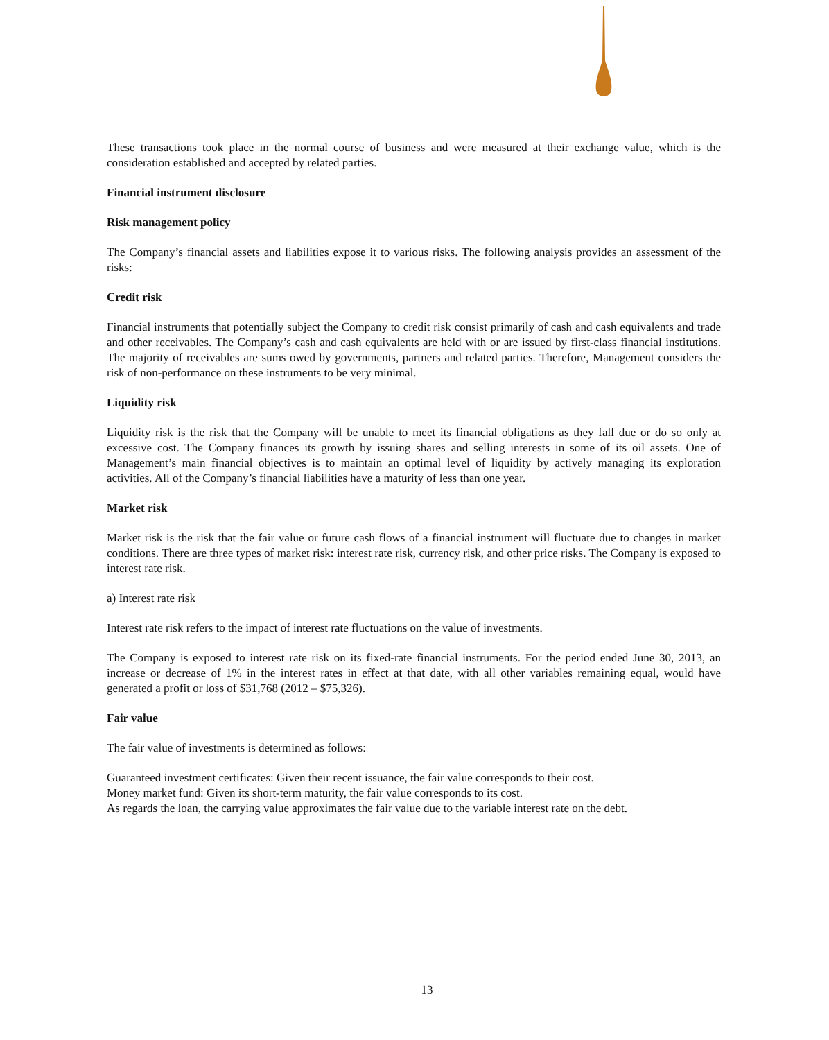These transactions took place in the normal course of business and were measured at their exchange value, which is the consideration established and accepted by related parties.
Financial instrument disclosure
Risk management policy
The Company’s financial assets and liabilities expose it to various risks. The following analysis provides an assessment of the risks:
Credit risk
Financial instruments that potentially subject the Company to credit risk consist primarily of cash and cash equivalents and trade and other receivables. The Company’s cash and cash equivalents are held with or are issued by first-class financial institutions. The majority of receivables are sums owed by governments, partners and related parties. Therefore, Management considers the risk of non-performance on these instruments to be very minimal.
Liquidity risk
Liquidity risk is the risk that the Company will be unable to meet its financial obligations as they fall due or do so only at excessive cost. The Company finances its growth by issuing shares and selling interests in some of its oil assets. One of Management’s main financial objectives is to maintain an optimal level of liquidity by actively managing its exploration activities. All of the Company’s financial liabilities have a maturity of less than one year.
Market risk
Market risk is the risk that the fair value or future cash flows of a financial instrument will fluctuate due to changes in market conditions. There are three types of market risk: interest rate risk, currency risk, and other price risks. The Company is exposed to interest rate risk.
a) Interest rate risk
Interest rate risk refers to the impact of interest rate fluctuations on the value of investments.
The Company is exposed to interest rate risk on its fixed-rate financial instruments. For the period ended June 30, 2013, an increase or decrease of 1% in the interest rates in effect at that date, with all other variables remaining equal, would have generated a profit or loss of $31,768 (2012 – $75,326).
Fair value
The fair value of investments is determined as follows:
Guaranteed investment certificates: Given their recent issuance, the fair value corresponds to their cost.
Money market fund: Given its short-term maturity, the fair value corresponds to its cost.
As regards the loan, the carrying value approximates the fair value due to the variable interest rate on the debt.
13